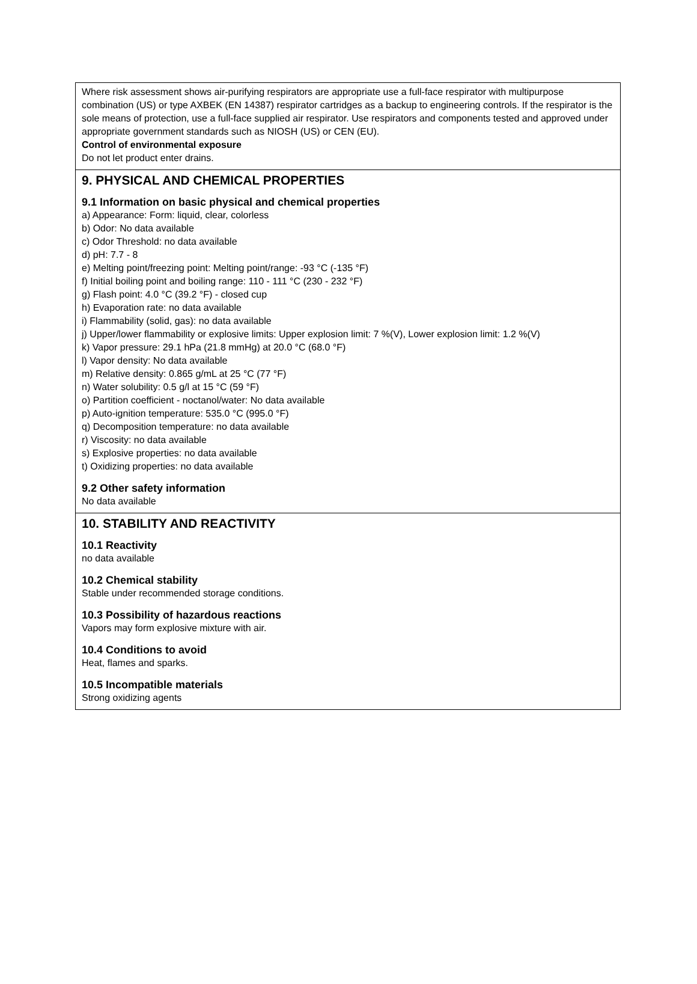Where risk assessment shows air-purifying respirators are appropriate use a full-face respirator with multipurpose combination (US) or type AXBEK (EN 14387) respirator cartridges as a backup to engineering controls. If the respirator is the sole means of protection, use a full-face supplied air respirator. Use respirators and components tested and approved under appropriate government standards such as NIOSH (US) or CEN (EU).
Control of environmental exposure
Do not let product enter drains.
9. PHYSICAL AND CHEMICAL PROPERTIES
9.1 Information on basic physical and chemical properties
a) Appearance: Form: liquid, clear, colorless
b) Odor: No data available
c) Odor Threshold: no data available
d) pH: 7.7 - 8
e) Melting point/freezing point: Melting point/range: -93 °C (-135 °F)
f) Initial boiling point and boiling range: 110 - 111 °C (230 - 232 °F)
g) Flash point: 4.0 °C (39.2 °F) - closed cup
h) Evaporation rate: no data available
i) Flammability (solid, gas): no data available
j) Upper/lower flammability or explosive limits: Upper explosion limit: 7 %(V), Lower explosion limit: 1.2 %(V)
k) Vapor pressure: 29.1 hPa (21.8 mmHg) at 20.0 °C (68.0 °F)
l) Vapor density: No data available
m) Relative density: 0.865 g/mL at 25 °C (77 °F)
n) Water solubility: 0.5 g/l at 15 °C (59 °F)
o) Partition coefficient - noctanol/water: No data available
p) Auto-ignition temperature: 535.0 °C (995.0 °F)
q) Decomposition temperature: no data available
r) Viscosity: no data available
s) Explosive properties: no data available
t) Oxidizing properties: no data available
9.2 Other safety information
No data available
10. STABILITY AND REACTIVITY
10.1 Reactivity
no data available
10.2 Chemical stability
Stable under recommended storage conditions.
10.3 Possibility of hazardous reactions
Vapors may form explosive mixture with air.
10.4 Conditions to avoid
Heat, flames and sparks.
10.5 Incompatible materials
Strong oxidizing agents